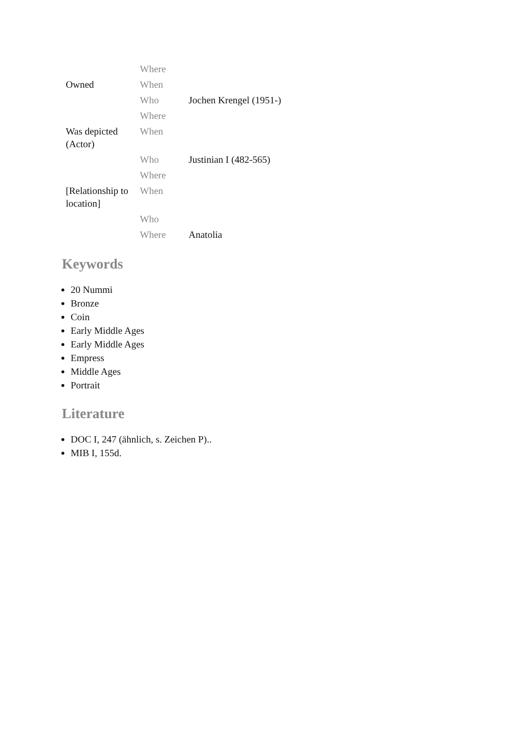| | Where | |
| Owned | When | |
| | Who | Jochen Krengel (1951-) |
| | Where | |
| Was depicted (Actor) | When | |
| | Who | Justinian I (482-565) |
| | Where | |
| [Relationship to location] | When | |
| | Who | |
| | Where | Anatolia |
Keywords
20 Nummi
Bronze
Coin
Early Middle Ages
Early Middle Ages
Empress
Middle Ages
Portrait
Literature
DOC I, 247 (ähnlich, s. Zeichen P)..
MIB I, 155d.